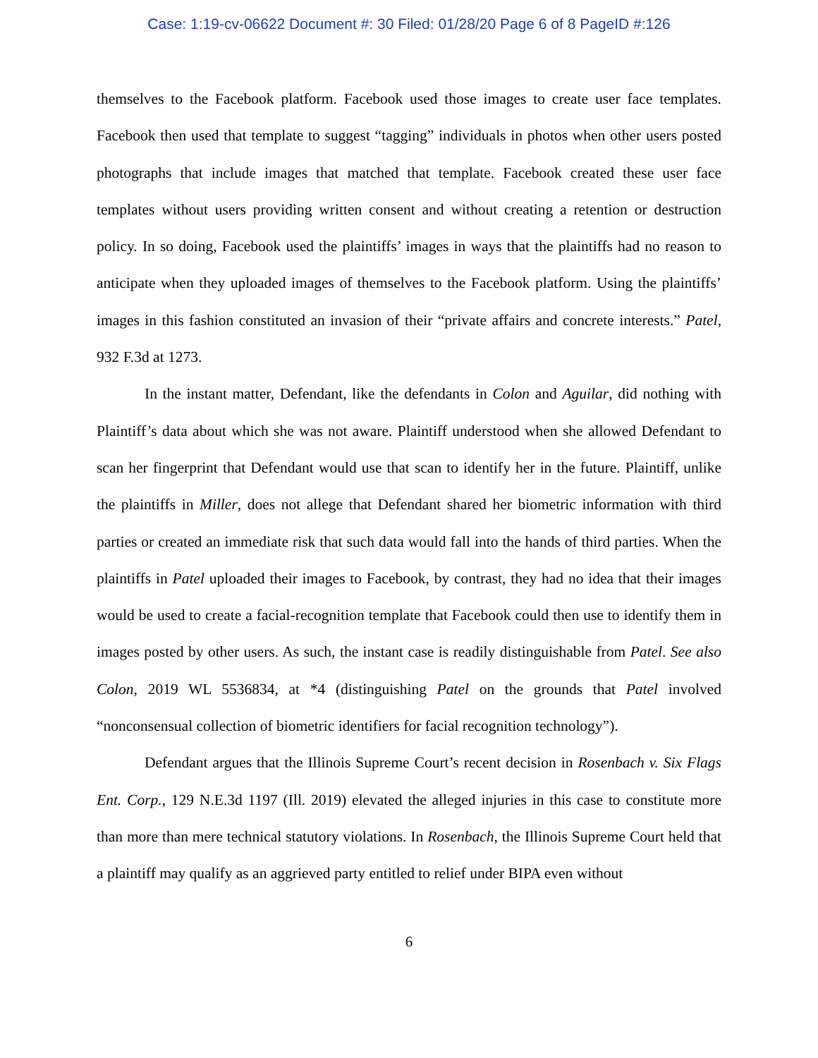Case: 1:19-cv-06622 Document #: 30 Filed: 01/28/20 Page 6 of 8 PageID #:126
themselves to the Facebook platform. Facebook used those images to create user face templates. Facebook then used that template to suggest “tagging” individuals in photos when other users posted photographs that include images that matched that template. Facebook created these user face templates without users providing written consent and without creating a retention or destruction policy. In so doing, Facebook used the plaintiffs’ images in ways that the plaintiffs had no reason to anticipate when they uploaded images of themselves to the Facebook platform. Using the plaintiffs’ images in this fashion constituted an invasion of their “private affairs and concrete interests.” Patel, 932 F.3d at 1273.
In the instant matter, Defendant, like the defendants in Colon and Aguilar, did nothing with Plaintiff’s data about which she was not aware. Plaintiff understood when she allowed Defendant to scan her fingerprint that Defendant would use that scan to identify her in the future. Plaintiff, unlike the plaintiffs in Miller, does not allege that Defendant shared her biometric information with third parties or created an immediate risk that such data would fall into the hands of third parties. When the plaintiffs in Patel uploaded their images to Facebook, by contrast, they had no idea that their images would be used to create a facial-recognition template that Facebook could then use to identify them in images posted by other users. As such, the instant case is readily distinguishable from Patel. See also Colon, 2019 WL 5536834, at *4 (distinguishing Patel on the grounds that Patel involved “nonconsensual collection of biometric identifiers for facial recognition technology”).
Defendant argues that the Illinois Supreme Court’s recent decision in Rosenbach v. Six Flags Ent. Corp., 129 N.E.3d 1197 (Ill. 2019) elevated the alleged injuries in this case to constitute more than more than mere technical statutory violations. In Rosenbach, the Illinois Supreme Court held that a plaintiff may qualify as an aggrieved party entitled to relief under BIPA even without
6